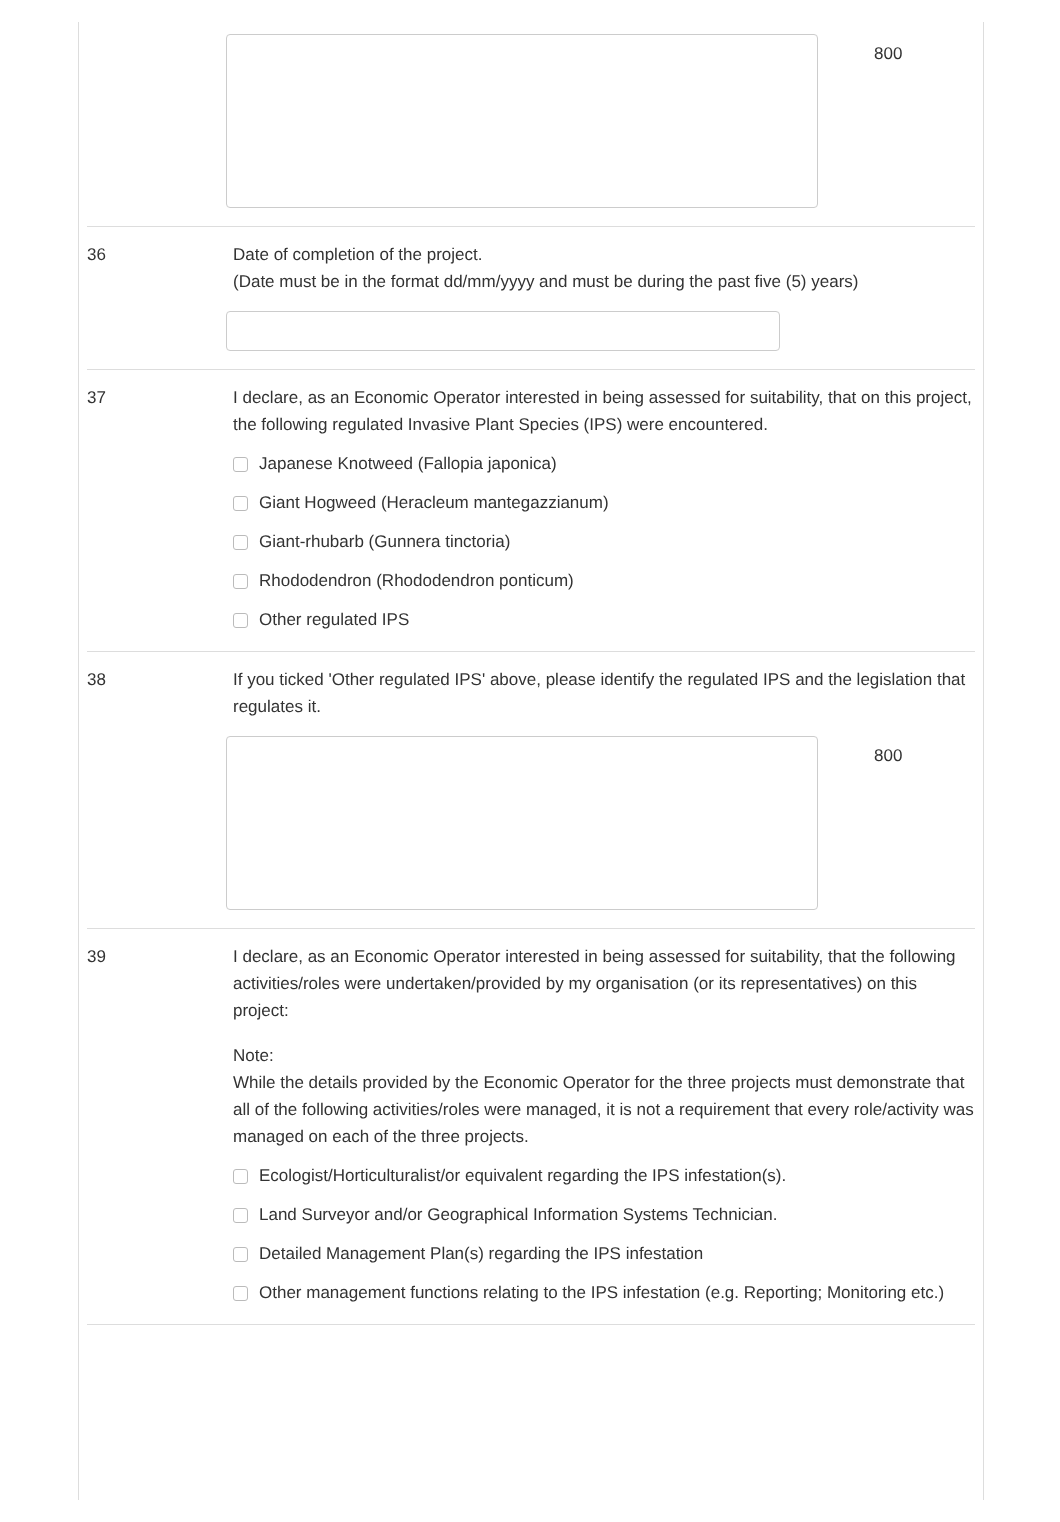800
36 Date of completion of the project.
(Date must be in the format dd/mm/yyyy and must be during the past five (5) years)
37 I declare, as an Economic Operator interested in being assessed for suitability, that on this project, the following regulated Invasive Plant Species (IPS) were encountered.
Japanese Knotweed (Fallopia japonica)
Giant Hogweed (Heracleum mantegazzianum)
Giant-rhubarb (Gunnera tinctoria)
Rhododendron (Rhododendron ponticum)
Other regulated IPS
38 If you ticked 'Other regulated IPS' above, please identify the regulated IPS and the legislation that regulates it.
800
39 I declare, as an Economic Operator interested in being assessed for suitability, that the following activities/roles were undertaken/provided by my organisation (or its representatives) on this project:
Note:
While the details provided by the Economic Operator for the three projects must demonstrate that all of the following activities/roles were managed, it is not a requirement that every role/activity was managed on each of the three projects.
Ecologist/Horticulturalist/or equivalent regarding the IPS infestation(s).
Land Surveyor and/or Geographical Information Systems Technician.
Detailed Management Plan(s) regarding the IPS infestation
Other management functions relating to the IPS infestation (e.g. Reporting; Monitoring etc.)